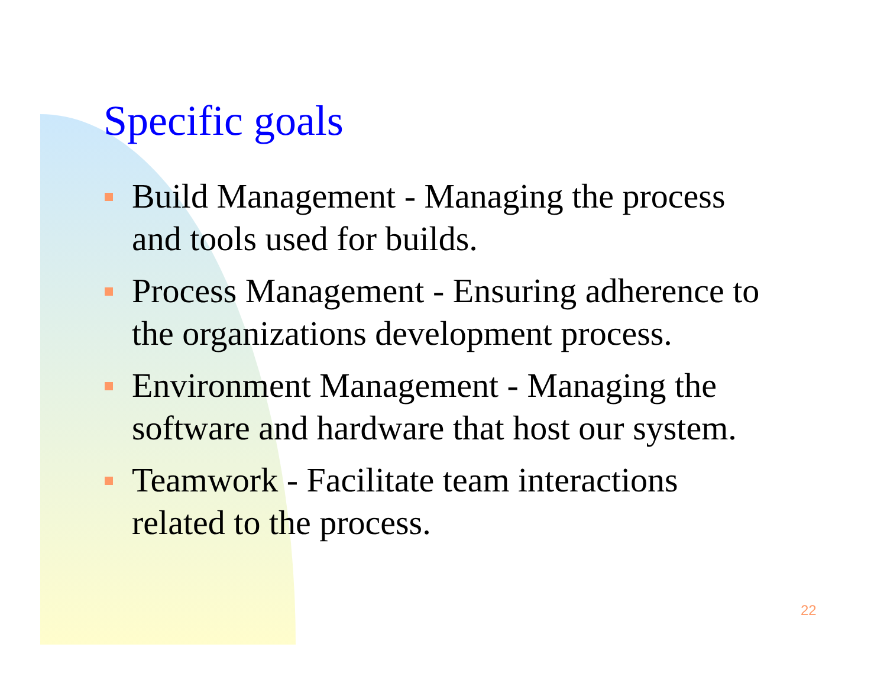Specific goals
Build Management - Managing the process and tools used for builds.
Process Management - Ensuring adherence to the organizations development process.
Environment Management - Managing the software and hardware that host our system.
Teamwork - Facilitate team interactions related to the process.
22